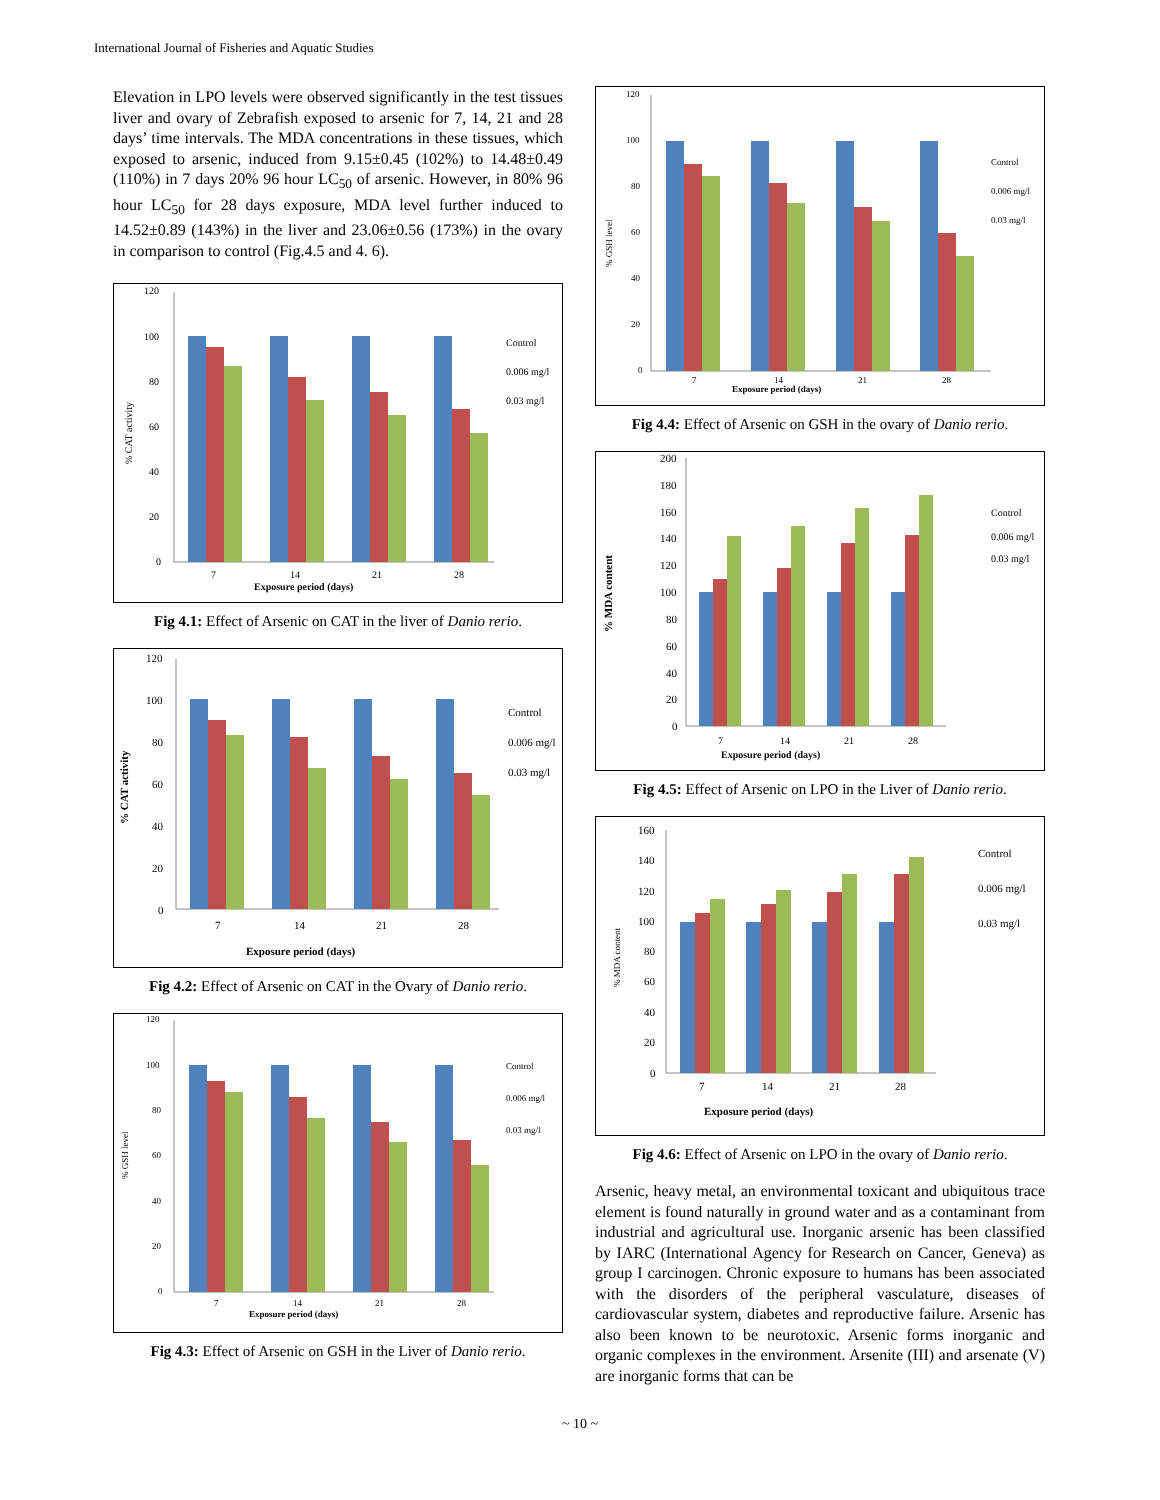International Journal of Fisheries and Aquatic Studies
Elevation in LPO levels were observed significantly in the test tissues liver and ovary of Zebrafish exposed to arsenic for 7, 14, 21 and 28 days’ time intervals. The MDA concentrations in these tissues, which exposed to arsenic, induced from 9.15±0.45 (102%) to 14.48±0.49 (110%) in 7 days 20% 96 hour LC<sub>50</sub> of arsenic. However, in 80% 96 hour LC<sub>50</sub> for 28 days exposure, MDA level further induced to 14.52±0.89 (143%) in the liver and 23.06±0.56 (173%) in the ovary in comparison to control (Fig.4.5 and 4. 6).
120
100
80
60
40
20
0
7
14
21
28
Exposure period (days)
Control
0.006 mg/l
0.03 mg/l
% CAT activity
Fig 4.1: Effect of Arsenic on CAT in the liver of Danio rerio.
120
100
80
60
40
20
0
7
14
21
28
Exposure period (days)
Control
0.006 mg/l
0.03 mg/l
% CAT activity
Fig 4.2: Effect of Arsenic on CAT in the Ovary of Danio rerio.
120
100
80
60
40
20
0
7
14
21
28
Exposure period (days)
Control
0.006 mg/l
0.03 mg/l
% GSH level
Fig 4.3: Effect of Arsenic on GSH in the Liver of Danio rerio.
120
100
80
60
40
20
0
7
14
21
28
Exposure period (days)
Control
0.006 mg/l
0.03 mg/l
% GSH level
Fig 4.4: Effect of Arsenic on GSH in the ovary of Danio rerio.
200
180
160
140
120
100
80
60
40
20
0
7
14
21
28
Exposure period (days)
Control
0.006 mg/l
0.03 mg/l
% MDA content
Fig 4.5: Effect of Arsenic on LPO in the Liver of Danio rerio.
160
140
120
100
80
60
40
20
0
7
14
21
28
Exposure period (days)
Control
0.006 mg/l
0.03 mg/l
% MDA content
Fig 4.6: Effect of Arsenic on LPO in the ovary of Danio rerio.
Arsenic, heavy metal, an environmental toxicant and ubiquitous trace element is found naturally in ground water and as a contaminant from industrial and agricultural use. Inorganic arsenic has been classified by IARC (International Agency for Research on Cancer, Geneva) as group I carcinogen. Chronic exposure to humans has been associated with the disorders of the peripheral vasculature, diseases of cardiovascular system, diabetes and reproductive failure. Arsenic has also been known to be neurotoxic. Arsenic forms inorganic and organic complexes in the environment. Arsenite (III) and arsenate (V) are inorganic forms that can be
~ 10 ~